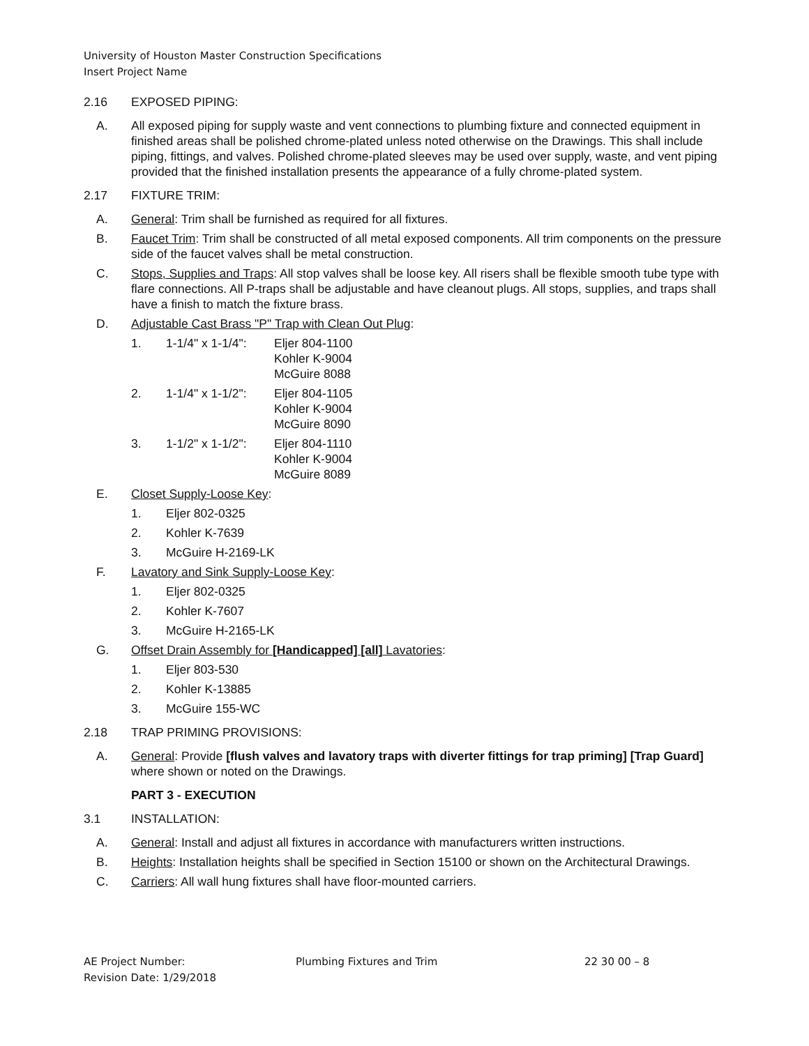University of Houston Master Construction Specifications
Insert Project Name
2.16 EXPOSED PIPING:
A. All exposed piping for supply waste and vent connections to plumbing fixture and connected equipment in finished areas shall be polished chrome-plated unless noted otherwise on the Drawings. This shall include piping, fittings, and valves. Polished chrome-plated sleeves may be used over supply, waste, and vent piping provided that the finished installation presents the appearance of a fully chrome-plated system.
2.17 FIXTURE TRIM:
A. General: Trim shall be furnished as required for all fixtures.
B. Faucet Trim: Trim shall be constructed of all metal exposed components. All trim components on the pressure side of the faucet valves shall be metal construction.
C. Stops, Supplies and Traps: All stop valves shall be loose key. All risers shall be flexible smooth tube type with flare connections. All P-traps shall be adjustable and have cleanout plugs. All stops, supplies, and traps shall have a finish to match the fixture brass.
D. Adjustable Cast Brass "P" Trap with Clean Out Plug:
1. 1-1/4" x 1-1/4": Eljer 804-1100
Kohler K-9004
McGuire 8088
2. 1-1/4" x 1-1/2": Eljer 804-1105
Kohler K-9004
McGuire 8090
3. 1-1/2" x 1-1/2": Eljer 804-1110
Kohler K-9004
McGuire 8089
E. Closet Supply-Loose Key:
1. Eljer 802-0325
2. Kohler K-7639
3. McGuire H-2169-LK
F. Lavatory and Sink Supply-Loose Key:
1. Eljer 802-0325
2. Kohler K-7607
3. McGuire H-2165-LK
G. Offset Drain Assembly for [Handicapped] [all] Lavatories:
1. Eljer 803-530
2. Kohler K-13885
3. McGuire 155-WC
2.18 TRAP PRIMING PROVISIONS:
A. General: Provide [flush valves and lavatory traps with diverter fittings for trap priming] [Trap Guard] where shown or noted on the Drawings.
PART 3 - EXECUTION
3.1 INSTALLATION:
A. General: Install and adjust all fixtures in accordance with manufacturers written instructions.
B. Heights: Installation heights shall be specified in Section 15100 or shown on the Architectural Drawings.
C. Carriers: All wall hung fixtures shall have floor-mounted carriers.
AE Project Number:
Revision Date: 1/29/2018 Plumbing Fixtures and Trim 22 30 00 – 8